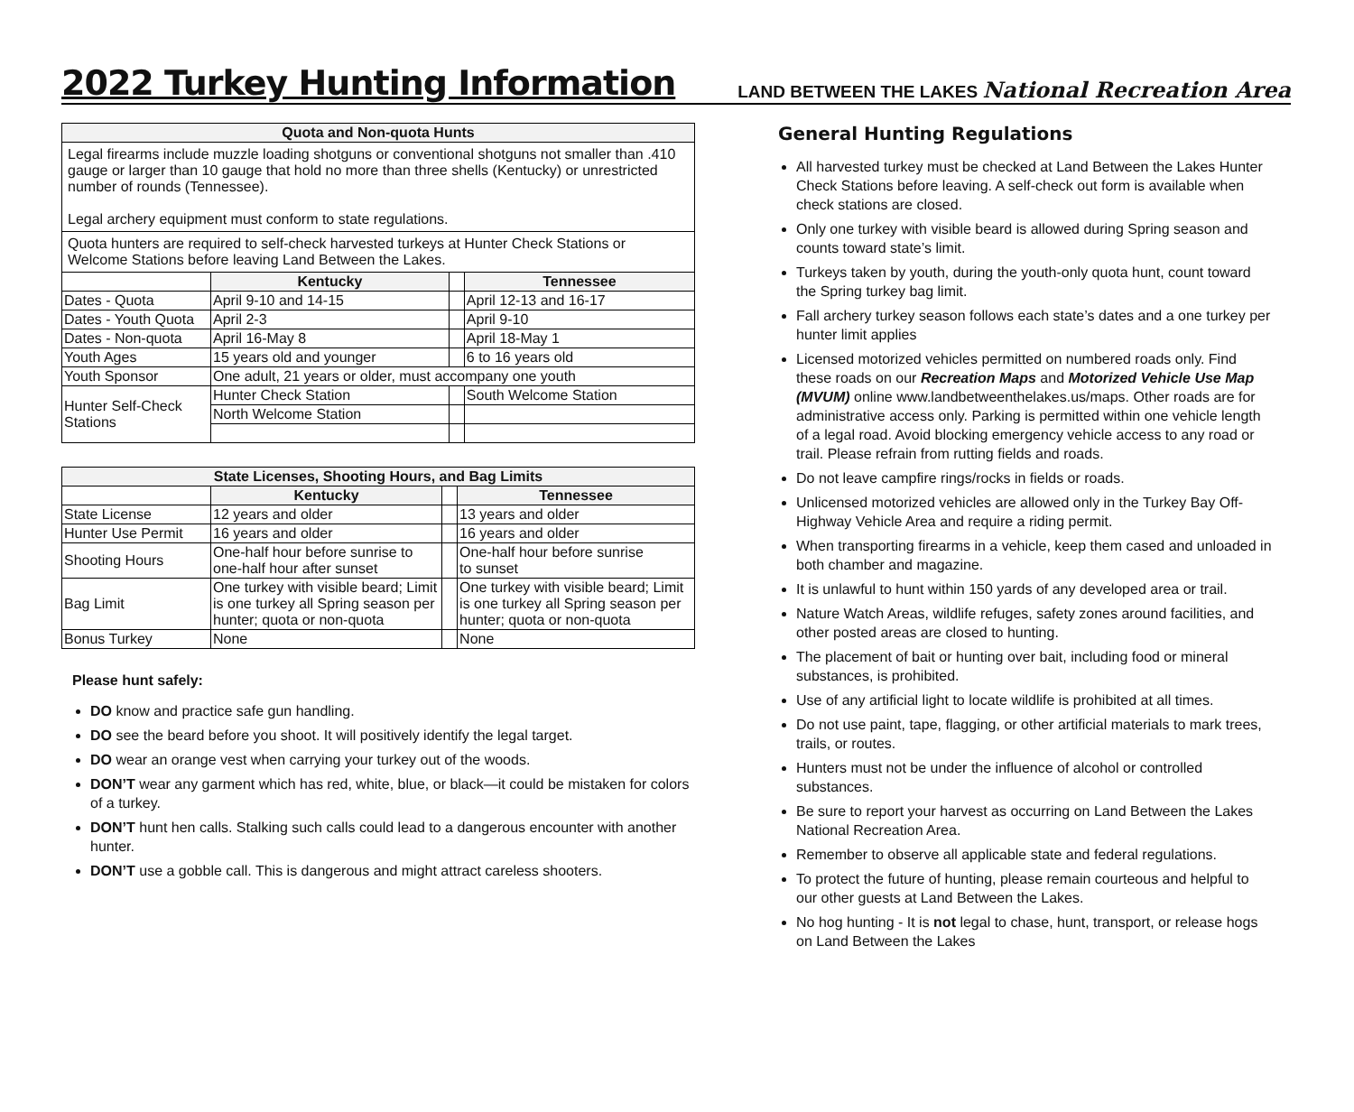2022 Turkey Hunting Information
LAND BETWEEN THE LAKES National Recreation Area
| Quota and Non-quota Hunts | | | |
| --- | --- | --- | --- |
| Legal firearms include muzzle loading shotguns or conventional shotguns not smaller than .410 gauge or larger than 10 gauge that hold no more than three shells (Kentucky) or unrestricted number of rounds (Tennessee). Legal archery equipment must conform to state regulations. | | | |
| Quota hunters are required to self-check harvested turkeys at Hunter Check Stations or Welcome Stations before leaving Land Between the Lakes. | | | |
| | Kentucky | | Tennessee |
| Dates - Quota | April 9-10 and 14-15 | | April 12-13 and 16-17 |
| Dates - Youth Quota | April 2-3 | | April 9-10 |
| Dates - Non-quota | April 16-May 8 | | April 18-May 1 |
| Youth Ages | 15 years old and younger | | 6 to 16 years old |
| Youth Sponsor | One adult, 21 years or older, must accompany one youth | | |
| Hunter Self-Check Stations | Hunter Check Station | | South Welcome Station |
| | North Welcome Station | | |
| State Licenses, Shooting Hours, and Bag Limits | | | |
| --- | --- | --- | --- |
| | Kentucky | | Tennessee |
| State License | 12 years and older | | 13 years and older |
| Hunter Use Permit | 16 years and older | | 16 years and older |
| Shooting Hours | One-half hour before sunrise to one-half hour after sunset | | One-half hour before sunrise to sunset |
| Bag Limit | One turkey with visible beard; Limit is one turkey all Spring season per hunter; quota or non-quota | | One turkey with visible beard; Limit is one turkey all Spring season per hunter; quota or non-quota |
| Bonus Turkey | None | | None |
Please hunt safely:
DO know and practice safe gun handling.
DO see the beard before you shoot. It will positively identify the legal target.
DO wear an orange vest when carrying your turkey out of the woods.
DON’T wear any garment which has red, white, blue, or black—it could be mistaken for colors of a turkey.
DON’T hunt hen calls. Stalking such calls could lead to a dangerous encounter with another hunter.
DON’T use a gobble call. This is dangerous and might attract careless shooters.
General Hunting Regulations
All harvested turkey must be checked at Land Between the Lakes Hunter Check Stations before leaving. A self-check out form is available when check stations are closed.
Only one turkey with visible beard is allowed during Spring season and counts toward state’s limit.
Turkeys taken by youth, during the youth-only quota hunt, count toward the Spring turkey bag limit.
Fall archery turkey season follows each state’s dates and a one turkey per hunter limit applies
Licensed motorized vehicles permitted on numbered roads only. Find these roads on our Recreation Maps and Motorized Vehicle Use Map (MVUM) online www.landbetweenthelakes.us/maps. Other roads are for administrative access only. Parking is permitted within one vehicle length of a legal road. Avoid blocking emergency vehicle access to any road or trail. Please refrain from rutting fields and roads.
Do not leave campfire rings/rocks in fields or roads.
Unlicensed motorized vehicles are allowed only in the Turkey Bay Off-Highway Vehicle Area and require a riding permit.
When transporting firearms in a vehicle, keep them cased and unloaded in both chamber and magazine.
It is unlawful to hunt within 150 yards of any developed area or trail.
Nature Watch Areas, wildlife refuges, safety zones around facilities, and other posted areas are closed to hunting.
The placement of bait or hunting over bait, including food or mineral substances, is prohibited.
Use of any artificial light to locate wildlife is prohibited at all times.
Do not use paint, tape, flagging, or other artificial materials to mark trees, trails, or routes.
Hunters must not be under the influence of alcohol or controlled substances.
Be sure to report your harvest as occurring on Land Between the Lakes National Recreation Area.
Remember to observe all applicable state and federal regulations.
To protect the future of hunting, please remain courteous and helpful to our other guests at Land Between the Lakes.
No hog hunting - It is not legal to chase, hunt, transport, or release hogs on Land Between the Lakes